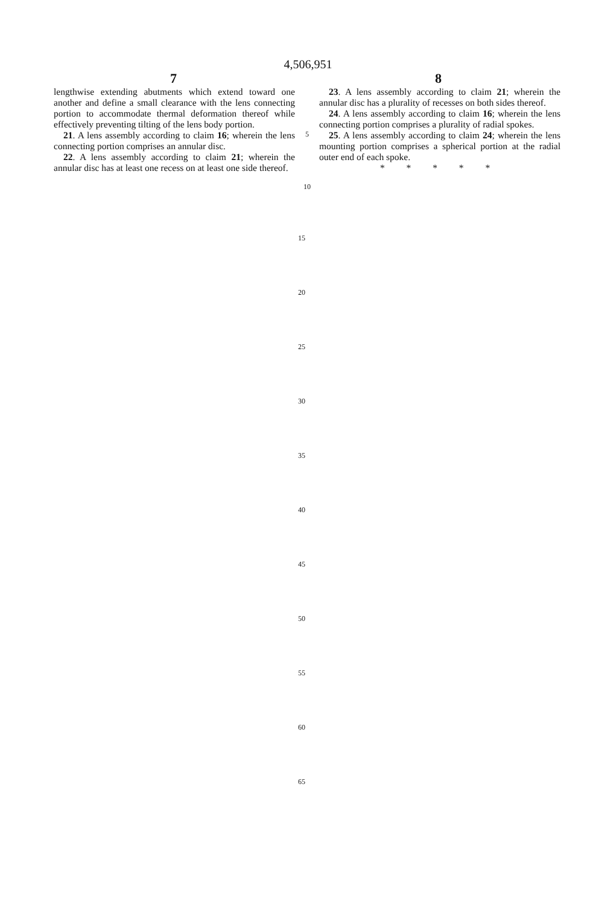4,506,951
7 8
lengthwise extending abutments which extend toward one another and define a small clearance with the lens connecting portion to accommodate thermal deformation thereof while effectively preventing tilting of the lens body portion.
21. A lens assembly according to claim 16; wherein the lens connecting portion comprises an annular disc.
22. A lens assembly according to claim 21; wherein the annular disc has at least one recess on at least one side thereof.
5
10
23. A lens assembly according to claim 21; wherein the annular disc has a plurality of recesses on both sides thereof.
24. A lens assembly according to claim 16; wherein the lens connecting portion comprises a plurality of radial spokes.
25. A lens assembly according to claim 24; wherein the lens mounting portion comprises a spherical portion at the radial outer end of each spoke.
* * * * *
15
20
25
30
35
40
45
50
55
60
65